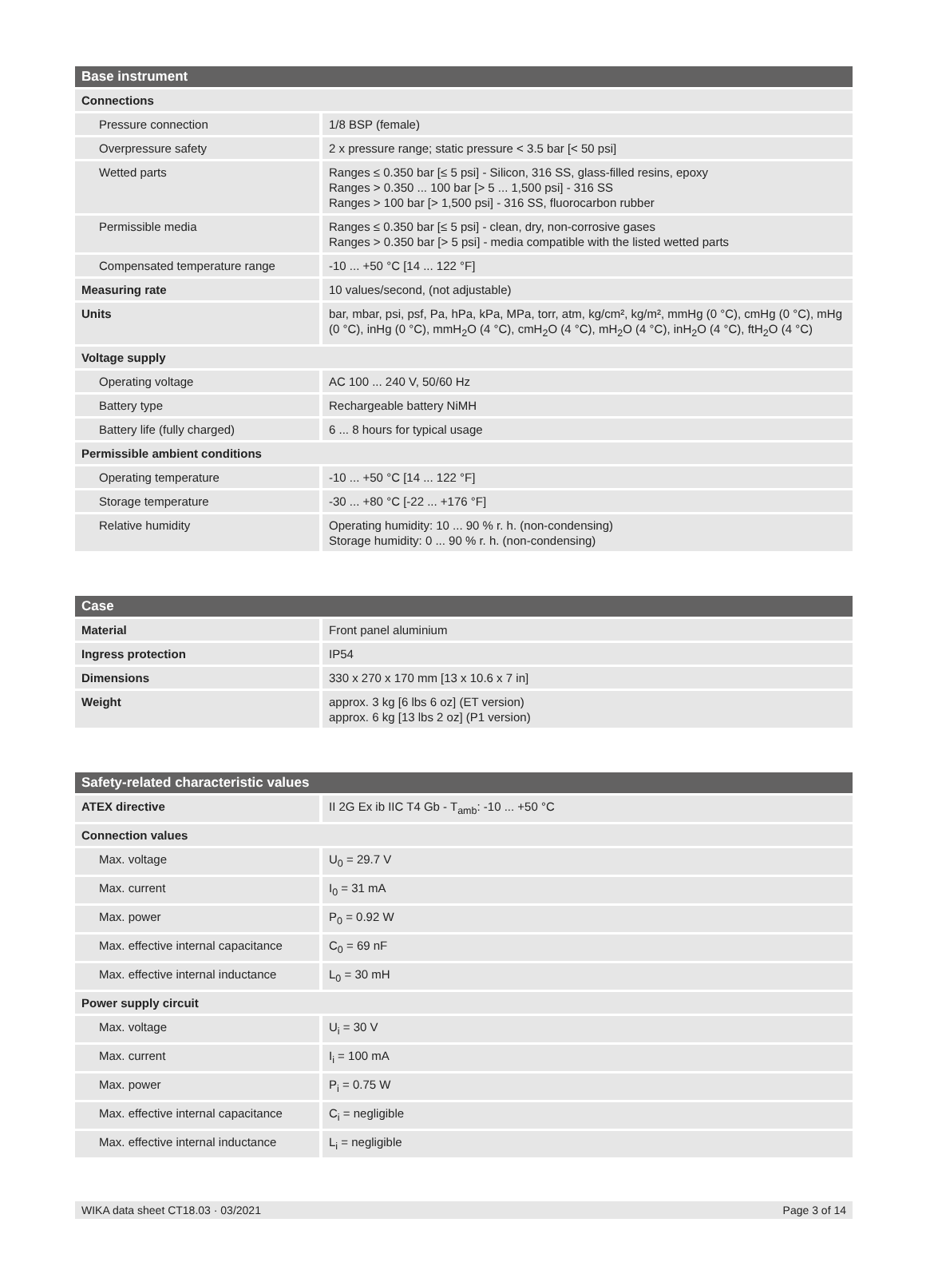| Base instrument | |
| --- | --- |
| Connections | |
| Pressure connection | 1/8 BSP (female) |
| Overpressure safety | 2 x pressure range; static pressure < 3.5 bar [< 50 psi] |
| Wetted parts | Ranges ≤ 0.350 bar [≤ 5 psi] - Silicon, 316 SS, glass-filled resins, epoxy Ranges > 0.350 ... 100 bar [> 5 ... 1,500 psi] - 316 SS Ranges > 100 bar [> 1,500 psi] - 316 SS, fluorocarbon rubber |
| Permissible media | Ranges ≤ 0.350 bar [≤ 5 psi] - clean, dry, non-corrosive gases Ranges > 0.350 bar [> 5 psi] - media compatible with the listed wetted parts |
| Compensated temperature range | -10 ... +50 °C [14 ... 122 °F] |
| Measuring rate | 10 values/second, (not adjustable) |
| Units | bar, mbar, psi, psf, Pa, hPa, kPa, MPa, torr, atm, kg/cm², kg/m², mmHg (0 °C), cmHg (0 °C), mHg (0 °C), inHg (0 °C), mmH<sub>2</sub>O (4 °C), cmH<sub>2</sub>O (4 °C), mH<sub>2</sub>O (4 °C), inH<sub>2</sub>O (4 °C), ftH<sub>2</sub>O (4 °C) |
| Voltage supply | |
| Operating voltage | AC 100 ... 240 V, 50/60 Hz |
| Battery type | Rechargeable battery NiMH |
| Battery life (fully charged) | 6 ... 8 hours for typical usage |
| Permissible ambient conditions | |
| Operating temperature | -10 ... +50 °C [14 ... 122 °F] |
| Storage temperature | -30 ... +80 °C [-22 ... +176 °F] |
| Relative humidity | Operating humidity: 10 ... 90 % r. h. (non-condensing) Storage humidity: 0 ... 90 % r. h. (non-condensing) |
| Case | |
| --- | --- |
| Material | Front panel aluminium |
| Ingress protection | IP54 |
| Dimensions | 330 x 270 x 170 mm [13 x 10.6 x 7 in] |
| Weight | approx. 3 kg [6 lbs 6 oz] (ET version) approx. 6 kg [13 lbs 2 oz] (P1 version) |
| Safety-related characteristic values | |
| --- | --- |
| ATEX directive | II 2G Ex ib IIC T4 Gb - T<sub>amb</sub>: -10 ... +50 °C |
| Connection values | |
| Max. voltage | U<sub>0</sub> = 29.7 V |
| Max. current | I<sub>0</sub> = 31 mA |
| Max. power | P<sub>0</sub> = 0.92 W |
| Max. effective internal capacitance | C<sub>0</sub> = 69 nF |
| Max. effective internal inductance | L<sub>0</sub> = 30 mH |
| Power supply circuit | |
| Max. voltage | U<sub>i</sub> = 30 V |
| Max. current | I<sub>i</sub> = 100 mA |
| Max. power | P<sub>i</sub> = 0.75 W |
| Max. effective internal capacitance | C<sub>i</sub> = negligible |
| Max. effective internal inductance | L<sub>i</sub> = negligible |
WIKA data sheet CT18.03 · 03/2021 Page 3 of 14